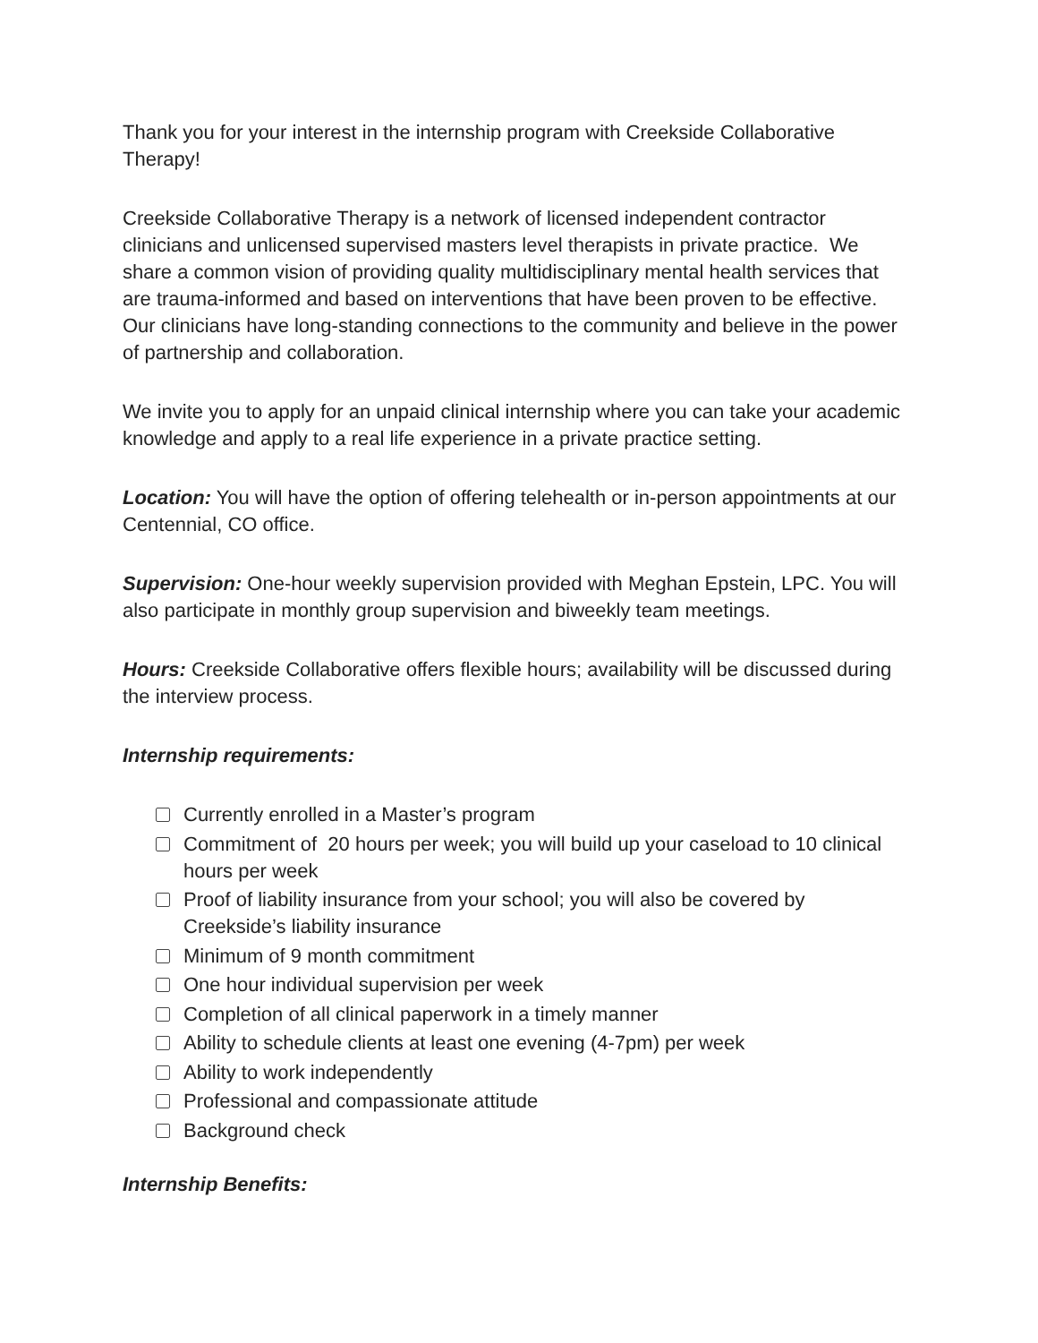Thank you for your interest in the internship program with Creekside Collaborative Therapy!
Creekside Collaborative Therapy is a network of licensed independent contractor clinicians and unlicensed supervised masters level therapists in private practice. We share a common vision of providing quality multidisciplinary mental health services that are trauma-informed and based on interventions that have been proven to be effective. Our clinicians have long-standing connections to the community and believe in the power of partnership and collaboration.
We invite you to apply for an unpaid clinical internship where you can take your academic knowledge and apply to a real life experience in a private practice setting.
Location: You will have the option of offering telehealth or in-person appointments at our Centennial, CO office.
Supervision: One-hour weekly supervision provided with Meghan Epstein, LPC. You will also participate in monthly group supervision and biweekly team meetings.
Hours: Creekside Collaborative offers flexible hours; availability will be discussed during the interview process.
Internship requirements:
Currently enrolled in a Master’s program
Commitment of 20 hours per week; you will build up your caseload to 10 clinical hours per week
Proof of liability insurance from your school; you will also be covered by Creekside’s liability insurance
Minimum of 9 month commitment
One hour individual supervision per week
Completion of all clinical paperwork in a timely manner
Ability to schedule clients at least one evening (4-7pm) per week
Ability to work independently
Professional and compassionate attitude
Background check
Internship Benefits: